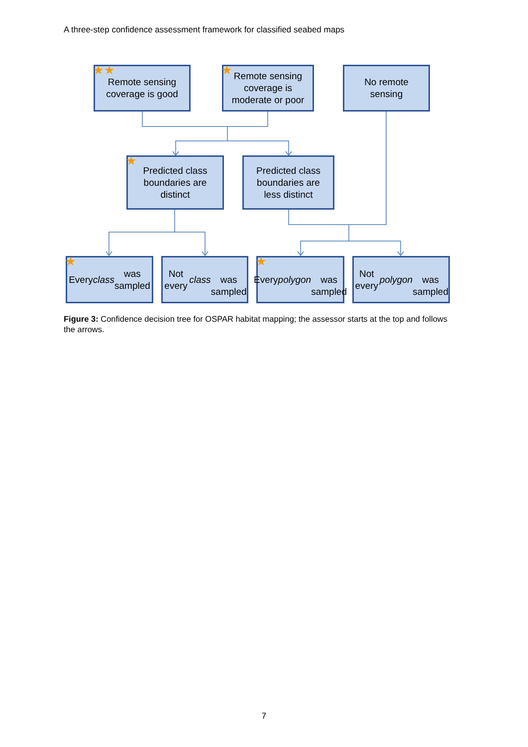A three-step confidence assessment framework for classified seabed maps
★★ Remote sensing
coverage is good
★ Remote sensing
coverage is
moderate or poor
No remote
sensing
★ Predicted class
boundaries are
distinct
Predicted class
boundaries are
less distinct
★ Every class was
sampled
Not every class
was sampled
★ Every polygon
was sampled
Not every polygon
was sampled
Figure 3: Confidence decision tree for OSPAR habitat mapping; the assessor starts at the top and follows the arrows.
7